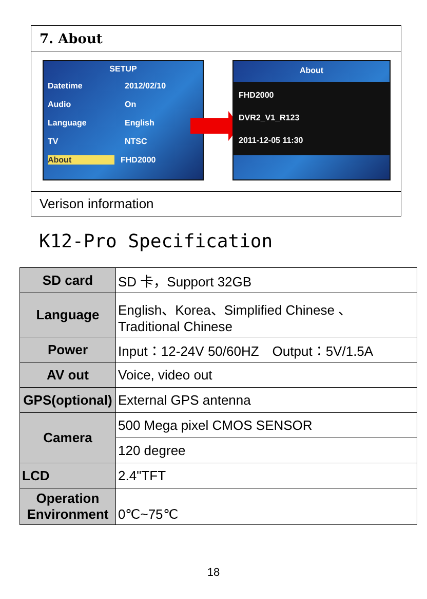7. About
SETUP
Datetime 2012/02/10
Audio On
Language English
TV NTSC
About FHD2000
About
FHD2000
DVR2_V1_R123
2011-12-05 11:30
Verison information
K12-Pro Specification
| SD card | SD 卡，Support 32GB |
| Language | English、Korea、Simplified Chinese 、 Traditional Chinese |
| Power | Input：12-24V 50/60HZ Output：5V/1.5A |
| AV out | Voice, video out |
| GPS(optional) | External GPS antenna |
| Camera | 500 Mega pixel CMOS SENSOR |
| | 120 degree |
| LCD | 2.4"TFT |
| Operation Environment | 0℃~75℃ |
18